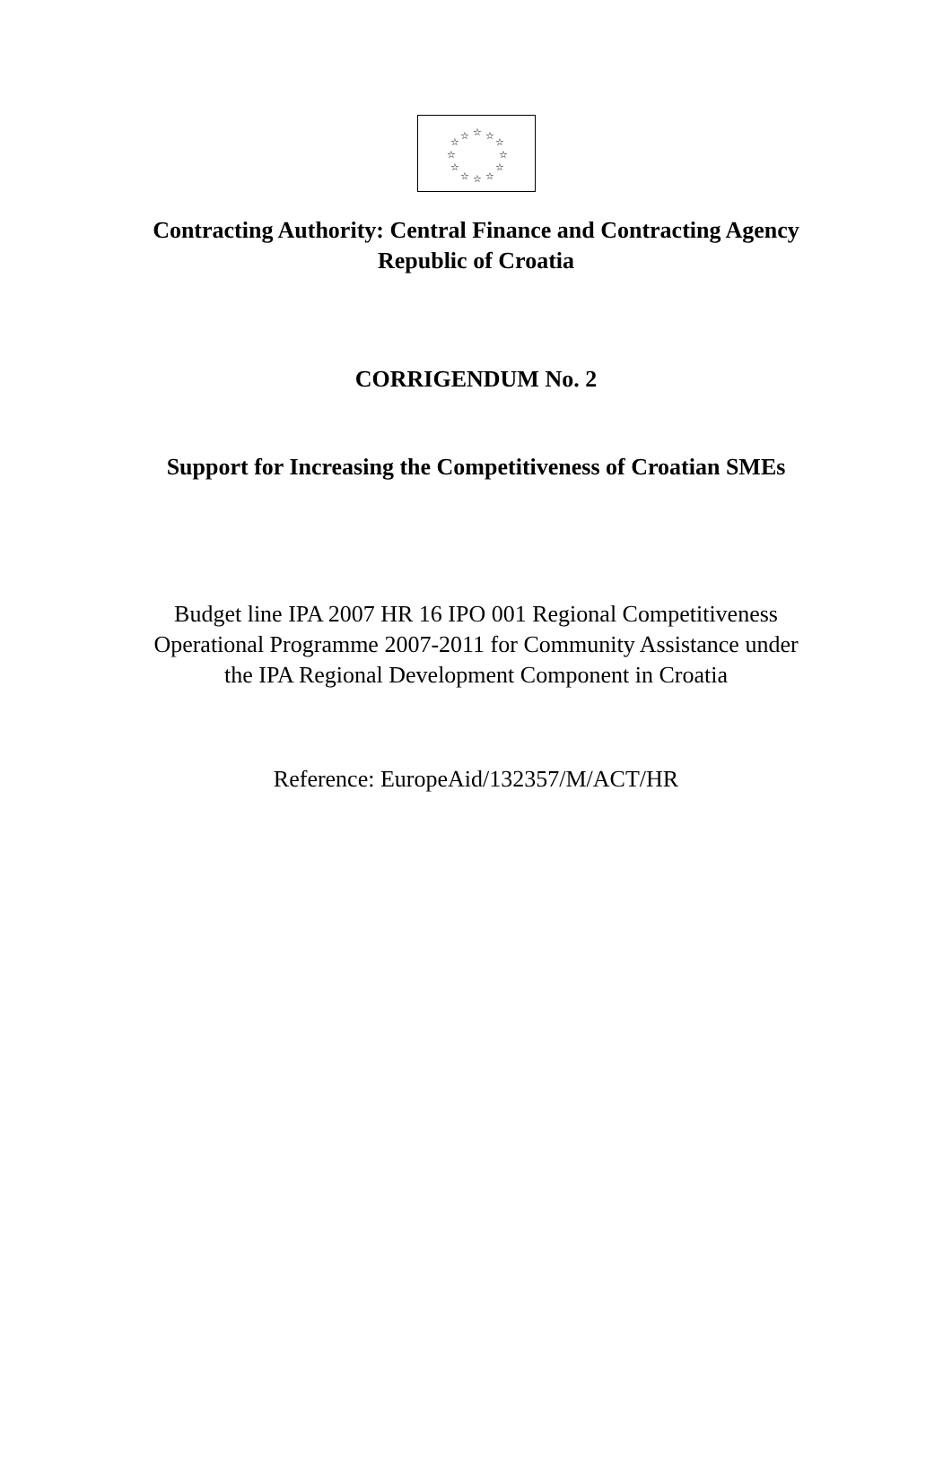☆
☆
☆
☆
☆
☆
☆
☆
☆
☆
☆
☆
Contracting Authority: Central Finance and Contracting Agency
Republic of Croatia
CORRIGENDUM No. 2
Support for Increasing the Competitiveness of Croatian SMEs
Budget line IPA 2007 HR 16 IPO 001 Regional Competitiveness
Operational Programme 2007-2011 for Community Assistance under
the IPA Regional Development Component in Croatia
Reference: EuropeAid/132357/M/ACT/HR